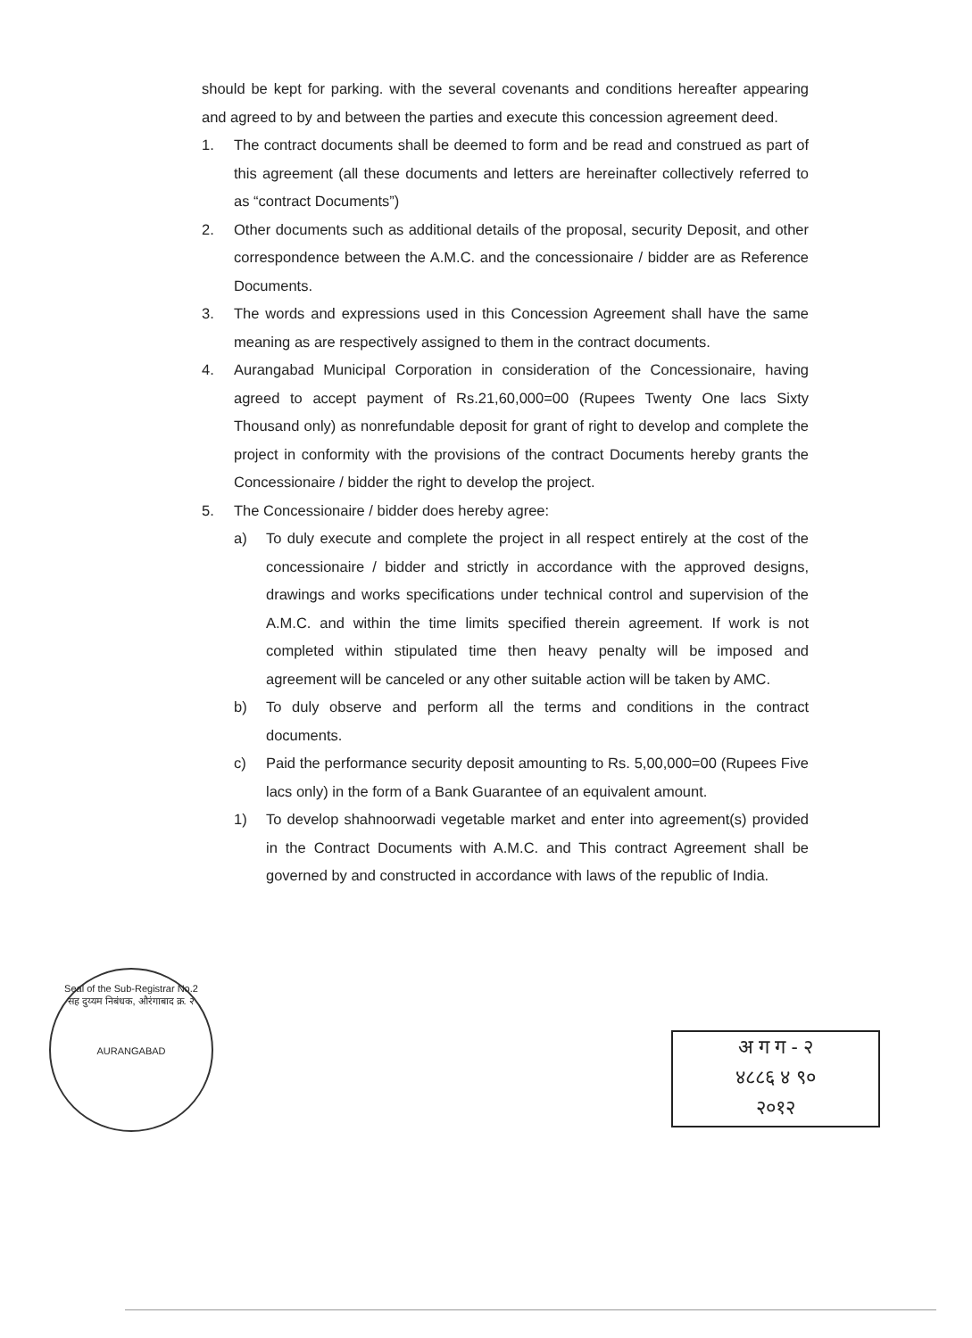should be kept for parking. with the several covenants and conditions hereafter appearing and agreed to by and between the parties and execute this concession agreement deed.
1. The contract documents shall be deemed to form and be read and construed as part of this agreement (all these documents and letters are hereinafter collectively referred to as “contract Documents”)
2. Other documents such as additional details of the proposal, security Deposit, and other correspondence between the A.M.C. and the concessionaire / bidder are as Reference Documents.
3. The words and expressions used in this Concession Agreement shall have the same meaning as are respectively assigned to them in the contract documents.
4. Aurangabad Municipal Corporation in consideration of the Concessionaire, having agreed to accept payment of Rs.21,60,000=00 (Rupees Twenty One lacs Sixty Thousand only) as nonrefundable deposit for grant of right to develop and complete the project in conformity with the provisions of the contract Documents hereby grants the Concessionaire / bidder the right to develop the project.
5. The Concessionaire / bidder does hereby agree:
a) To duly execute and complete the project in all respect entirely at the cost of the concessionaire / bidder and strictly in accordance with the approved designs, drawings and works specifications under technical control and supervision of the A.M.C. and within the time limits specified therein agreement. If work is not completed within stipulated time then heavy penalty will be imposed and agreement will be canceled or any other suitable action will be taken by AMC.
b) To duly observe and perform all the terms and conditions in the contract documents.
c) Paid the performance security deposit amounting to Rs. 5,00,000=00 (Rupees Five lacs only) in the form of a Bank Guarantee of an equivalent amount.
1) To develop shahnoorwadi vegetable market and enter into agreement(s) provided in the Contract Documents with A.M.C. and This contract Agreement shall be governed by and constructed in accordance with laws of the republic of India.
Seal of the Sub-Registrar No.2
सह दुय्यम निबंधक, औरंगाबाद क्र. २
AURANGABAD
अ ग ग - २
४८८६ ४ ९०
२०१२